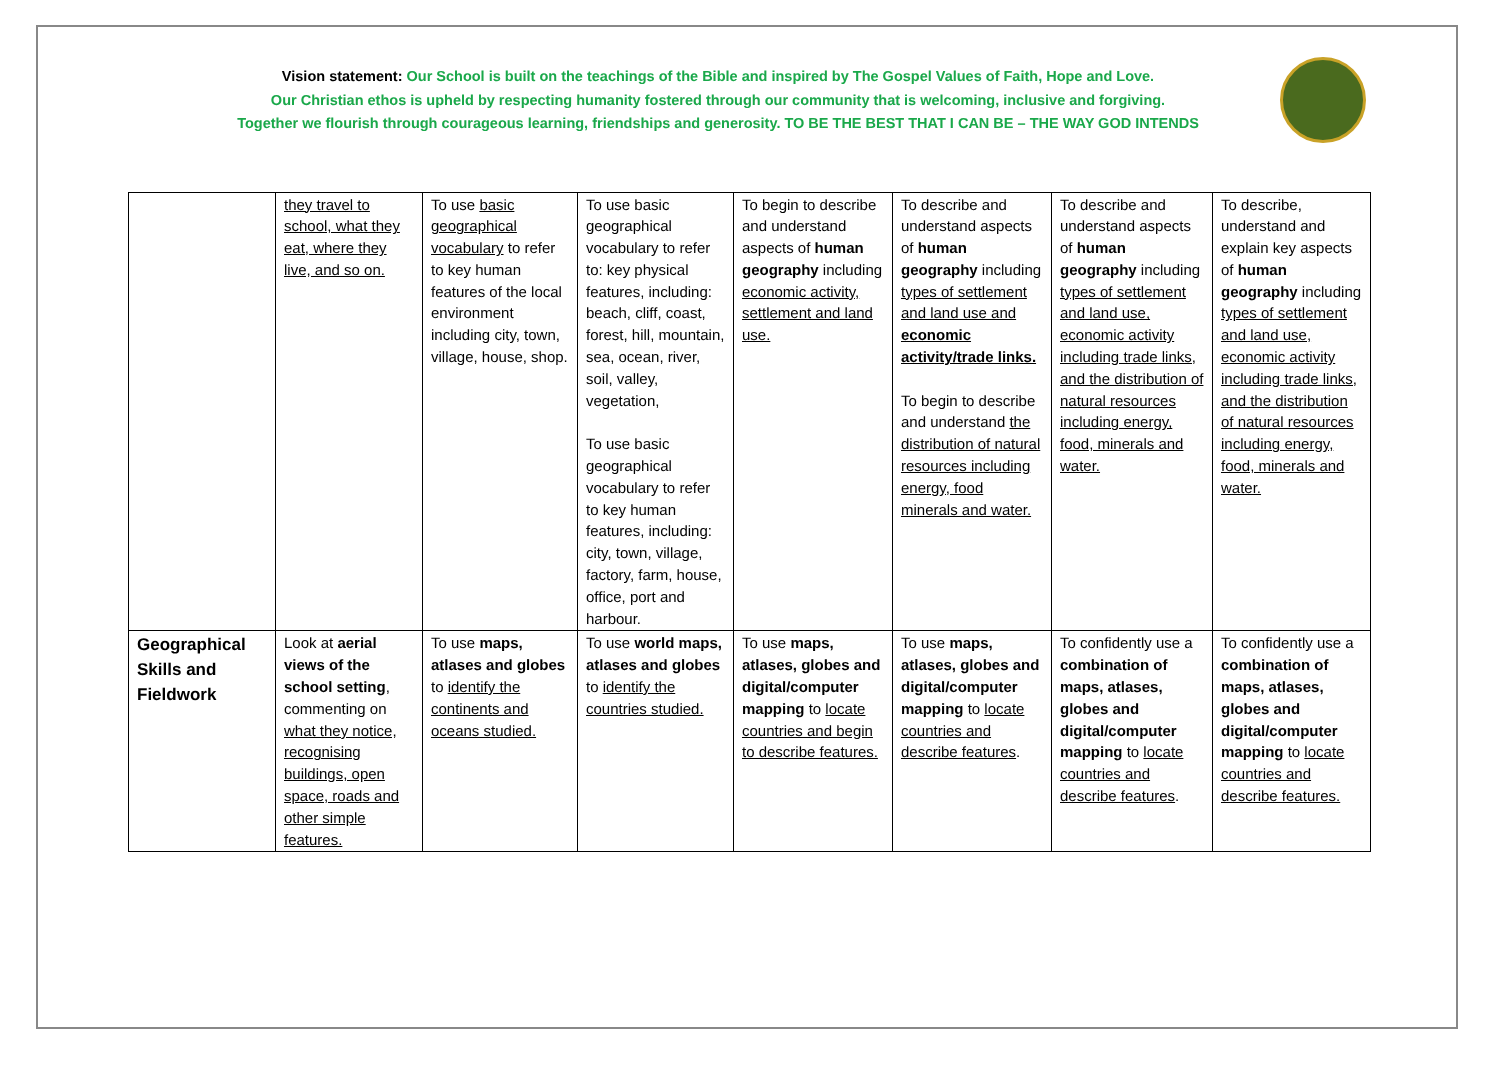Vision statement: Our School is built on the teachings of the Bible and inspired by The Gospel Values of Faith, Hope and Love.
Our Christian ethos is upheld by respecting humanity fostered through our community that is welcoming, inclusive and forgiving.
Together we flourish through courageous learning, friendships and generosity. TO BE THE BEST THAT I CAN BE – THE WAY GOD INTENDS
| | they travel to school, what they eat, where they live, and so on. | To use basic geographical vocabulary to refer to key human features of the local environment including city, town, village, house, shop. | To use basic geographical vocabulary to refer to: key physical features, including: beach, cliff, coast, forest, hill, mountain, sea, ocean, river, soil, valley, vegetation, To use basic geographical vocabulary to refer to key human features, including: city, town, village, factory, farm, house, office, port and harbour. | To begin to describe and understand aspects of human geography including economic activity, settlement and land use. | To describe and understand aspects of human geography including types of settlement and land use and economic activity/trade links. To begin to describe and understand the distribution of natural resources including energy, food minerals and water. | To describe and understand aspects of human geography including types of settlement and land use, economic activity including trade links, and the distribution of natural resources including energy, food, minerals and water. | To describe, understand and explain key aspects of human geography including types of settlement and land use, economic activity including trade links, and the distribution of natural resources including energy, food, minerals and water. |
| Geographical Skills and Fieldwork | Look at aerial views of the school setting , commenting on what they notice, recognising buildings, open space, roads and other simple features. | To use maps, atlases and globes to identify the continents and oceans studied. | To use world maps, atlases and globes to identify the countries studied. | To use maps, atlases, globes and digital/computer mapping to locate countries and begin to describe features. | To use maps, atlases, globes and digital/computer mapping to locate countries and describe features . | To confidently use a combination of maps, atlases, globes and digital/computer mapping to locate countries and describe features . | To confidently use a combination of maps, atlases, globes and digital/computer mapping to locate countries and describe features. |